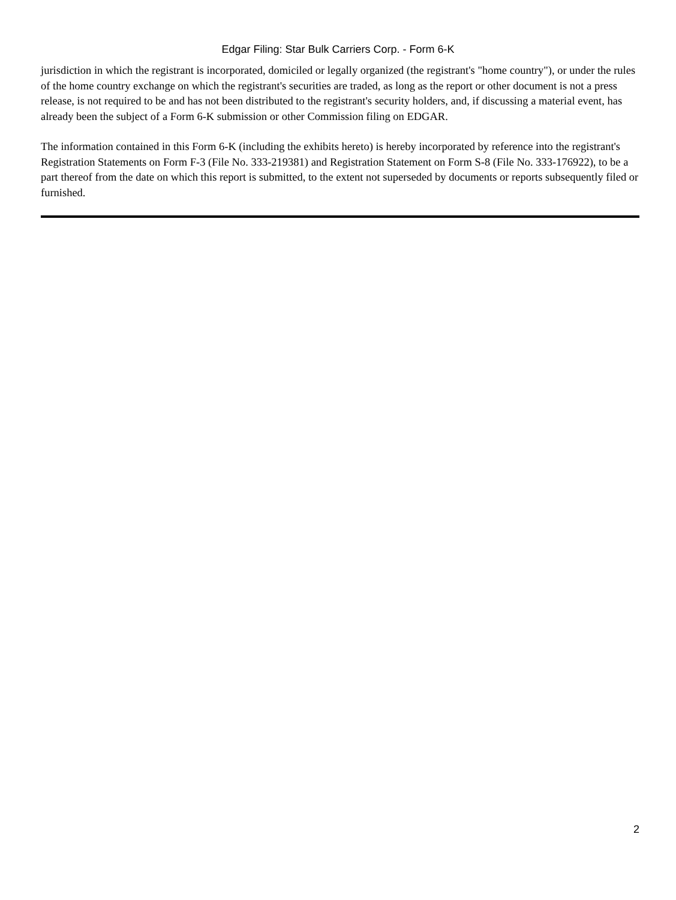Edgar Filing: Star Bulk Carriers Corp. - Form 6-K
jurisdiction in which the registrant is incorporated, domiciled or legally organized (the registrant's "home country"), or under the rules of the home country exchange on which the registrant's securities are traded, as long as the report or other document is not a press release, is not required to be and has not been distributed to the registrant's security holders, and, if discussing a material event, has already been the subject of a Form 6-K submission or other Commission filing on EDGAR.
The information contained in this Form 6-K (including the exhibits hereto) is hereby incorporated by reference into the registrant's Registration Statements on Form F-3 (File No. 333-219381) and Registration Statement on Form S-8 (File No. 333-176922), to be a part thereof from the date on which this report is submitted, to the extent not superseded by documents or reports subsequently filed or furnished.
2